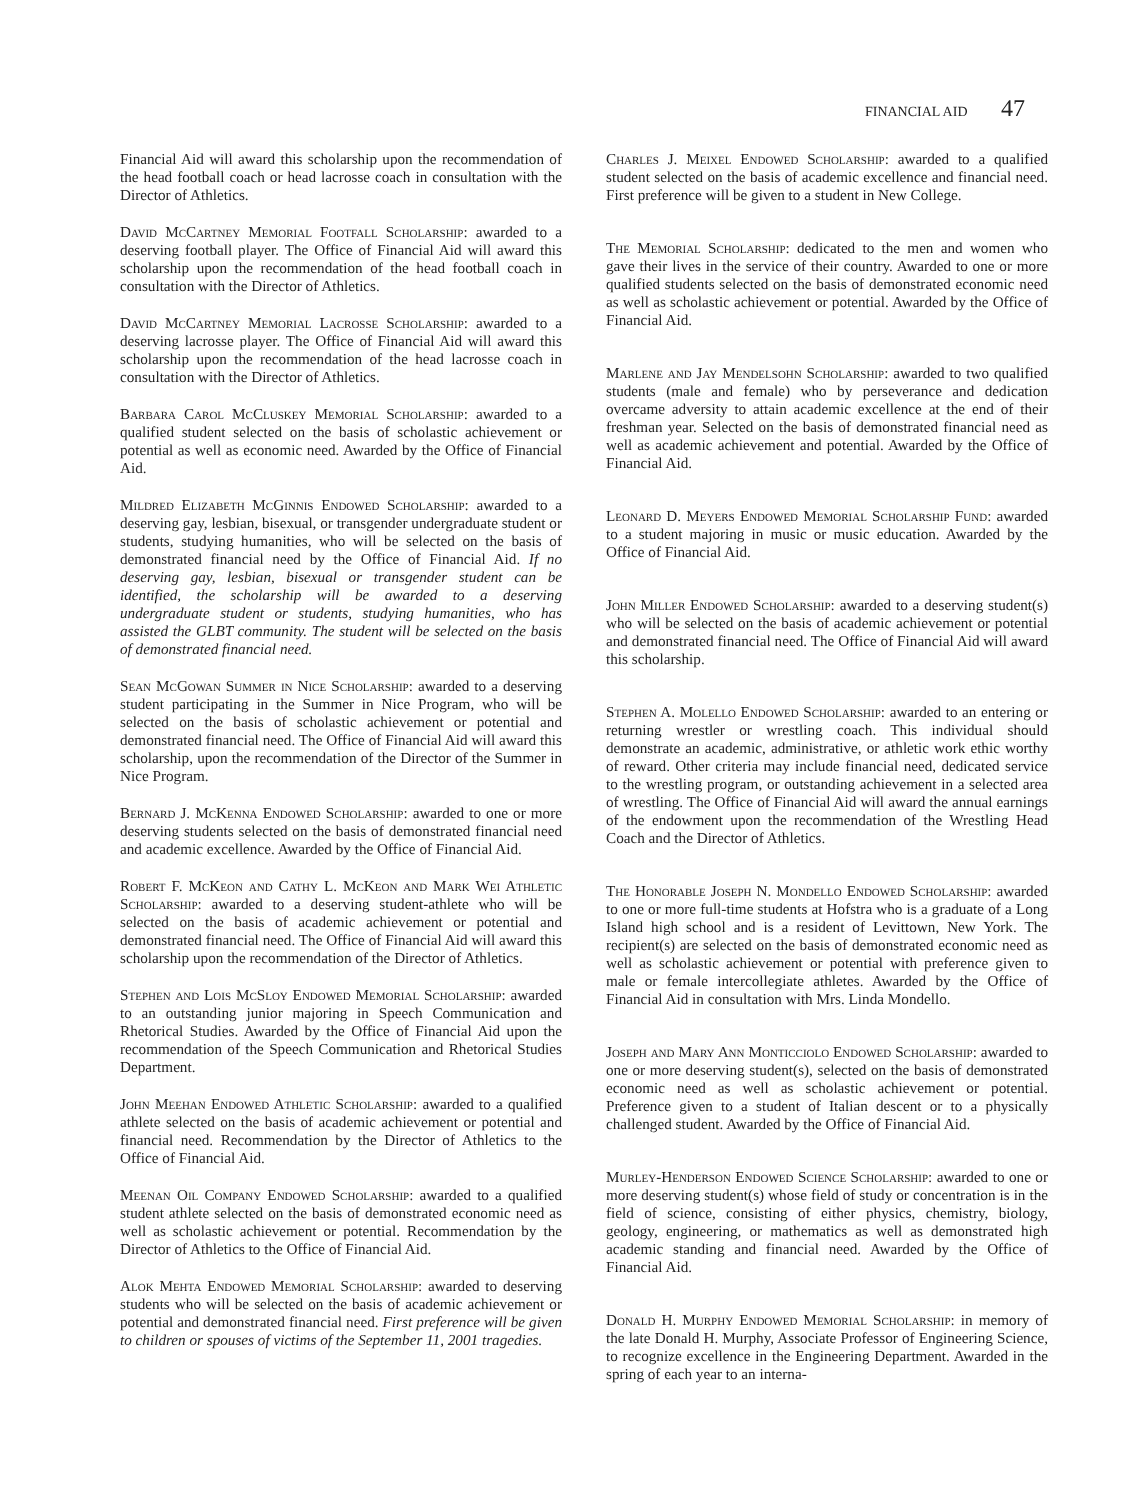FINANCIAL AID 47
Financial Aid will award this scholarship upon the recommendation of the head football coach or head lacrosse coach in consultation with the Director of Athletics.
David McCartney Memorial Footfall Scholarship: awarded to a deserving football player. The Office of Financial Aid will award this scholarship upon the recommendation of the head football coach in consultation with the Director of Athletics.
David McCartney Memorial Lacrosse Scholarship: awarded to a deserving lacrosse player. The Office of Financial Aid will award this scholarship upon the recommendation of the head lacrosse coach in consultation with the Director of Athletics.
Barbara Carol McCluskey Memorial Scholarship: awarded to a qualified student selected on the basis of scholastic achievement or potential as well as economic need. Awarded by the Office of Financial Aid.
Mildred Elizabeth McGinnis Endowed Scholarship: awarded to a deserving gay, lesbian, bisexual, or transgender undergraduate student or students, studying humanities, who will be selected on the basis of demonstrated financial need by the Office of Financial Aid. If no deserving gay, lesbian, bisexual or transgender student can be identified, the scholarship will be awarded to a deserving undergraduate student or students, studying humanities, who has assisted the GLBT community. The student will be selected on the basis of demonstrated financial need.
Sean McGowan Summer in Nice Scholarship: awarded to a deserving student participating in the Summer in Nice Program, who will be selected on the basis of scholastic achievement or potential and demonstrated financial need. The Office of Financial Aid will award this scholarship, upon the recommendation of the Director of the Summer in Nice Program.
Bernard J. McKenna Endowed Scholarship: awarded to one or more deserving students selected on the basis of demonstrated financial need and academic excellence. Awarded by the Office of Financial Aid.
Robert F. McKeon and Cathy L. McKeon and Mark Wei Athletic Scholarship: awarded to a deserving student-athlete who will be selected on the basis of academic achievement or potential and demonstrated financial need. The Office of Financial Aid will award this scholarship upon the recommendation of the Director of Athletics.
Stephen and Lois McSloy Endowed Memorial Scholarship: awarded to an outstanding junior majoring in Speech Communication and Rhetorical Studies. Awarded by the Office of Financial Aid upon the recommendation of the Speech Communication and Rhetorical Studies Department.
John Meehan Endowed Athletic Scholarship: awarded to a qualified athlete selected on the basis of academic achievement or potential and financial need. Recommendation by the Director of Athletics to the Office of Financial Aid.
Meenan Oil Company Endowed Scholarship: awarded to a qualified student athlete selected on the basis of demonstrated economic need as well as scholastic achievement or potential. Recommendation by the Director of Athletics to the Office of Financial Aid.
Alok Mehta Endowed Memorial Scholarship: awarded to deserving students who will be selected on the basis of academic achievement or potential and demonstrated financial need. First preference will be given to children or spouses of victims of the September 11, 2001 tragedies.
Charles J. Meixel Endowed Scholarship: awarded to a qualified student selected on the basis of academic excellence and financial need. First preference will be given to a student in New College.
The Memorial Scholarship: dedicated to the men and women who gave their lives in the service of their country. Awarded to one or more qualified students selected on the basis of demonstrated economic need as well as scholastic achievement or potential. Awarded by the Office of Financial Aid.
Marlene and Jay Mendelsohn Scholarship: awarded to two qualified students (male and female) who by perseverance and dedication overcame adversity to attain academic excellence at the end of their freshman year. Selected on the basis of demonstrated financial need as well as academic achievement and potential. Awarded by the Office of Financial Aid.
Leonard D. Meyers Endowed Memorial Scholarship Fund: awarded to a student majoring in music or music education. Awarded by the Office of Financial Aid.
John Miller Endowed Scholarship: awarded to a deserving student(s) who will be selected on the basis of academic achievement or potential and demonstrated financial need. The Office of Financial Aid will award this scholarship.
Stephen A. Molello Endowed Scholarship: awarded to an entering or returning wrestler or wrestling coach. This individual should demonstrate an academic, administrative, or athletic work ethic worthy of reward. Other criteria may include financial need, dedicated service to the wrestling program, or outstanding achievement in a selected area of wrestling. The Office of Financial Aid will award the annual earnings of the endowment upon the recommendation of the Wrestling Head Coach and the Director of Athletics.
The Honorable Joseph N. Mondello Endowed Scholarship: awarded to one or more full-time students at Hofstra who is a graduate of a Long Island high school and is a resident of Levittown, New York. The recipient(s) are selected on the basis of demonstrated economic need as well as scholastic achievement or potential with preference given to male or female intercollegiate athletes. Awarded by the Office of Financial Aid in consultation with Mrs. Linda Mondello.
Joseph and Mary Ann Monticciolo Endowed Scholarship: awarded to one or more deserving student(s), selected on the basis of demonstrated economic need as well as scholastic achievement or potential. Preference given to a student of Italian descent or to a physically challenged student. Awarded by the Office of Financial Aid.
Murley-Henderson Endowed Science Scholarship: awarded to one or more deserving student(s) whose field of study or concentration is in the field of science, consisting of either physics, chemistry, biology, geology, engineering, or mathematics as well as demonstrated high academic standing and financial need. Awarded by the Office of Financial Aid.
Donald H. Murphy Endowed Memorial Scholarship: in memory of the late Donald H. Murphy, Associate Professor of Engineering Science, to recognize excellence in the Engineering Department. Awarded in the spring of each year to an interna-